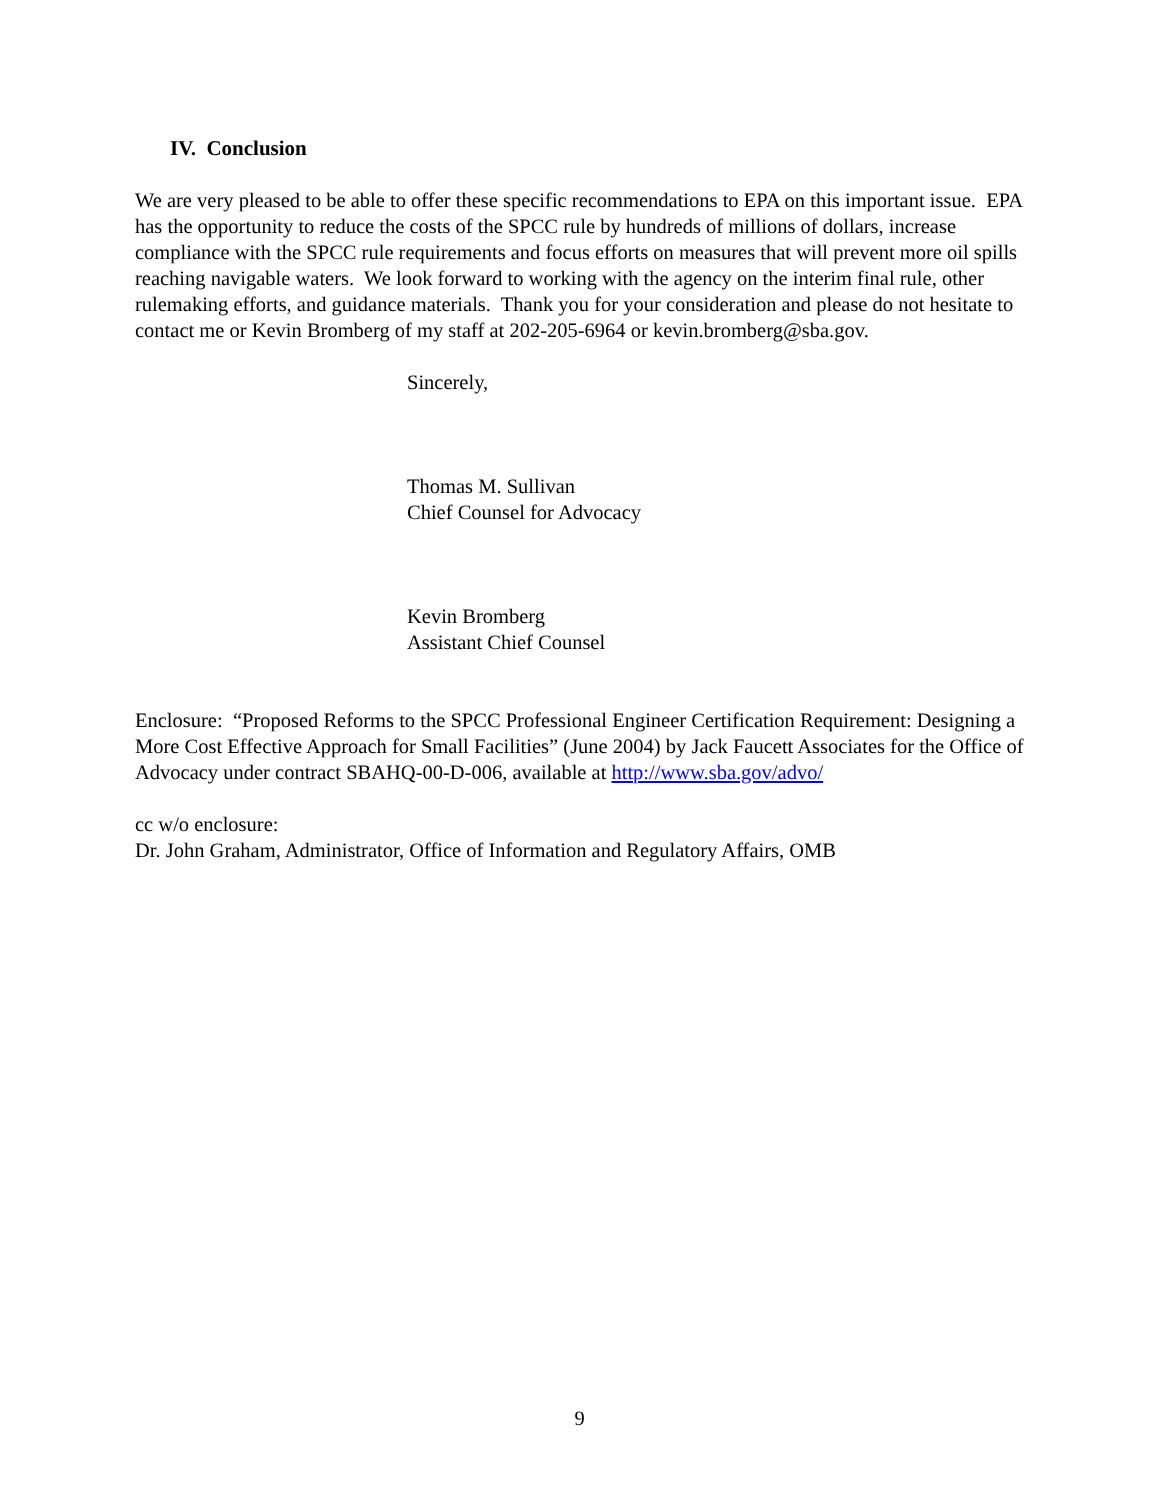IV. Conclusion
We are very pleased to be able to offer these specific recommendations to EPA on this important issue. EPA has the opportunity to reduce the costs of the SPCC rule by hundreds of millions of dollars, increase compliance with the SPCC rule requirements and focus efforts on measures that will prevent more oil spills reaching navigable waters. We look forward to working with the agency on the interim final rule, other rulemaking efforts, and guidance materials. Thank you for your consideration and please do not hesitate to contact me or Kevin Bromberg of my staff at 202-205-6964 or kevin.bromberg@sba.gov.
Sincerely,
Thomas M. Sullivan
Chief Counsel for Advocacy
Kevin Bromberg
Assistant Chief Counsel
Enclosure: “Proposed Reforms to the SPCC Professional Engineer Certification Requirement: Designing a More Cost Effective Approach for Small Facilities” (June 2004) by Jack Faucett Associates for the Office of Advocacy under contract SBAHQ-00-D-006, available at http://www.sba.gov/advo/
cc w/o enclosure:
Dr. John Graham, Administrator, Office of Information and Regulatory Affairs, OMB
9